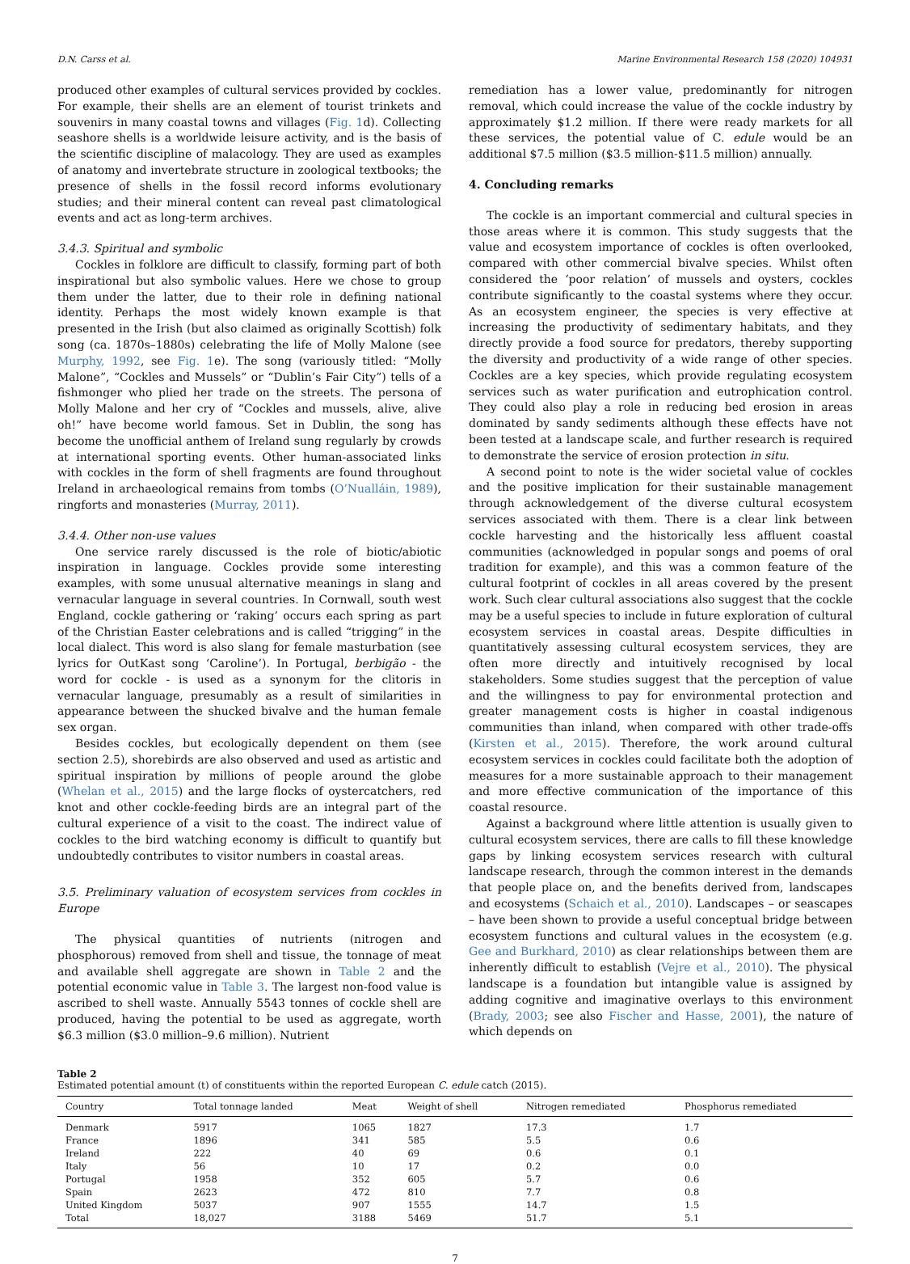D.N. Carss et al. Marine Environmental Research 158 (2020) 104931
produced other examples of cultural services provided by cockles. For example, their shells are an element of tourist trinkets and souvenirs in many coastal towns and villages (Fig. 1d). Collecting seashore shells is a worldwide leisure activity, and is the basis of the scientific discipline of malacology. They are used as examples of anatomy and invertebrate structure in zoological textbooks; the presence of shells in the fossil record informs evolutionary studies; and their mineral content can reveal past climatological events and act as long-term archives.
3.4.3. Spiritual and symbolic
Cockles in folklore are difficult to classify, forming part of both inspirational but also symbolic values. Here we chose to group them under the latter, due to their role in defining national identity. Perhaps the most widely known example is that presented in the Irish (but also claimed as originally Scottish) folk song (ca. 1870s–1880s) celebrating the life of Molly Malone (see Murphy, 1992, see Fig. 1e). The song (variously titled: “Molly Malone”, “Cockles and Mussels” or “Dublin’s Fair City”) tells of a fishmonger who plied her trade on the streets. The persona of Molly Malone and her cry of “Cockles and mussels, alive, alive oh!” have become world famous. Set in Dublin, the song has become the unofficial anthem of Ireland sung regularly by crowds at international sporting events. Other human-associated links with cockles in the form of shell fragments are found throughout Ireland in archaeological remains from tombs (O’Nualláin, 1989), ringforts and monasteries (Murray, 2011).
3.4.4. Other non-use values
One service rarely discussed is the role of biotic/abiotic inspiration in language. Cockles provide some interesting examples, with some unusual alternative meanings in slang and vernacular language in several countries. In Cornwall, south west England, cockle gathering or ‘raking’ occurs each spring as part of the Christian Easter celebrations and is called “trigging” in the local dialect. This word is also slang for female masturbation (see lyrics for OutKast song ‘Caroline’). In Portugal, berbigão - the word for cockle - is used as a synonym for the clitoris in vernacular language, presumably as a result of similarities in appearance between the shucked bivalve and the human female sex organ.
Besides cockles, but ecologically dependent on them (see section 2.5), shorebirds are also observed and used as artistic and spiritual inspiration by millions of people around the globe (Whelan et al., 2015) and the large flocks of oystercatchers, red knot and other cockle-feeding birds are an integral part of the cultural experience of a visit to the coast. The indirect value of cockles to the bird watching economy is difficult to quantify but undoubtedly contributes to visitor numbers in coastal areas.
3.5. Preliminary valuation of ecosystem services from cockles in Europe
The physical quantities of nutrients (nitrogen and phosphorous) removed from shell and tissue, the tonnage of meat and available shell aggregate are shown in Table 2 and the potential economic value in Table 3. The largest non-food value is ascribed to shell waste. Annually 5543 tonnes of cockle shell are produced, having the potential to be used as aggregate, worth $6.3 million ($3.0 million–9.6 million). Nutrient
remediation has a lower value, predominantly for nitrogen removal, which could increase the value of the cockle industry by approximately $1.2 million. If there were ready markets for all these services, the potential value of C. edule would be an additional $7.5 million ($3.5 million-$11.5 million) annually.
4. Concluding remarks
The cockle is an important commercial and cultural species in those areas where it is common. This study suggests that the value and ecosystem importance of cockles is often overlooked, compared with other commercial bivalve species. Whilst often considered the ‘poor relation’ of mussels and oysters, cockles contribute significantly to the coastal systems where they occur. As an ecosystem engineer, the species is very effective at increasing the productivity of sedimentary habitats, and they directly provide a food source for predators, thereby supporting the diversity and productivity of a wide range of other species. Cockles are a key species, which provide regulating ecosystem services such as water purification and eutrophication control. They could also play a role in reducing bed erosion in areas dominated by sandy sediments although these effects have not been tested at a landscape scale, and further research is required to demonstrate the service of erosion protection in situ.
A second point to note is the wider societal value of cockles and the positive implication for their sustainable management through acknowledgement of the diverse cultural ecosystem services associated with them. There is a clear link between cockle harvesting and the historically less affluent coastal communities (acknowledged in popular songs and poems of oral tradition for example), and this was a common feature of the cultural footprint of cockles in all areas covered by the present work. Such clear cultural associations also suggest that the cockle may be a useful species to include in future exploration of cultural ecosystem services in coastal areas. Despite difficulties in quantitatively assessing cultural ecosystem services, they are often more directly and intuitively recognised by local stakeholders. Some studies suggest that the perception of value and the willingness to pay for environmental protection and greater management costs is higher in coastal indigenous communities than inland, when compared with other trade-offs (Kirsten et al., 2015). Therefore, the work around cultural ecosystem services in cockles could facilitate both the adoption of measures for a more sustainable approach to their management and more effective communication of the importance of this coastal resource.
Against a background where little attention is usually given to cultural ecosystem services, there are calls to fill these knowledge gaps by linking ecosystem services research with cultural landscape research, through the common interest in the demands that people place on, and the benefits derived from, landscapes and ecosystems (Schaich et al., 2010). Landscapes – or seascapes – have been shown to provide a useful conceptual bridge between ecosystem functions and cultural values in the ecosystem (e.g. Gee and Burkhard, 2010) as clear relationships between them are inherently difficult to establish (Vejre et al., 2010). The physical landscape is a foundation but intangible value is assigned by adding cognitive and imaginative overlays to this environment (Brady, 2003; see also Fischer and Hasse, 2001), the nature of which depends on
Table 2
Estimated potential amount (t) of constituents within the reported European C. edule catch (2015).
| Country | Total tonnage landed | Meat | Weight of shell | Nitrogen remediated | Phosphorus remediated |
| --- | --- | --- | --- | --- | --- |
| Denmark | 5917 | 1065 | 1827 | 17.3 | 1.7 |
| France | 1896 | 341 | 585 | 5.5 | 0.6 |
| Ireland | 222 | 40 | 69 | 0.6 | 0.1 |
| Italy | 56 | 10 | 17 | 0.2 | 0.0 |
| Portugal | 1958 | 352 | 605 | 5.7 | 0.6 |
| Spain | 2623 | 472 | 810 | 7.7 | 0.8 |
| United Kingdom | 5037 | 907 | 1555 | 14.7 | 1.5 |
| Total | 18,027 | 3188 | 5469 | 51.7 | 5.1 |
7